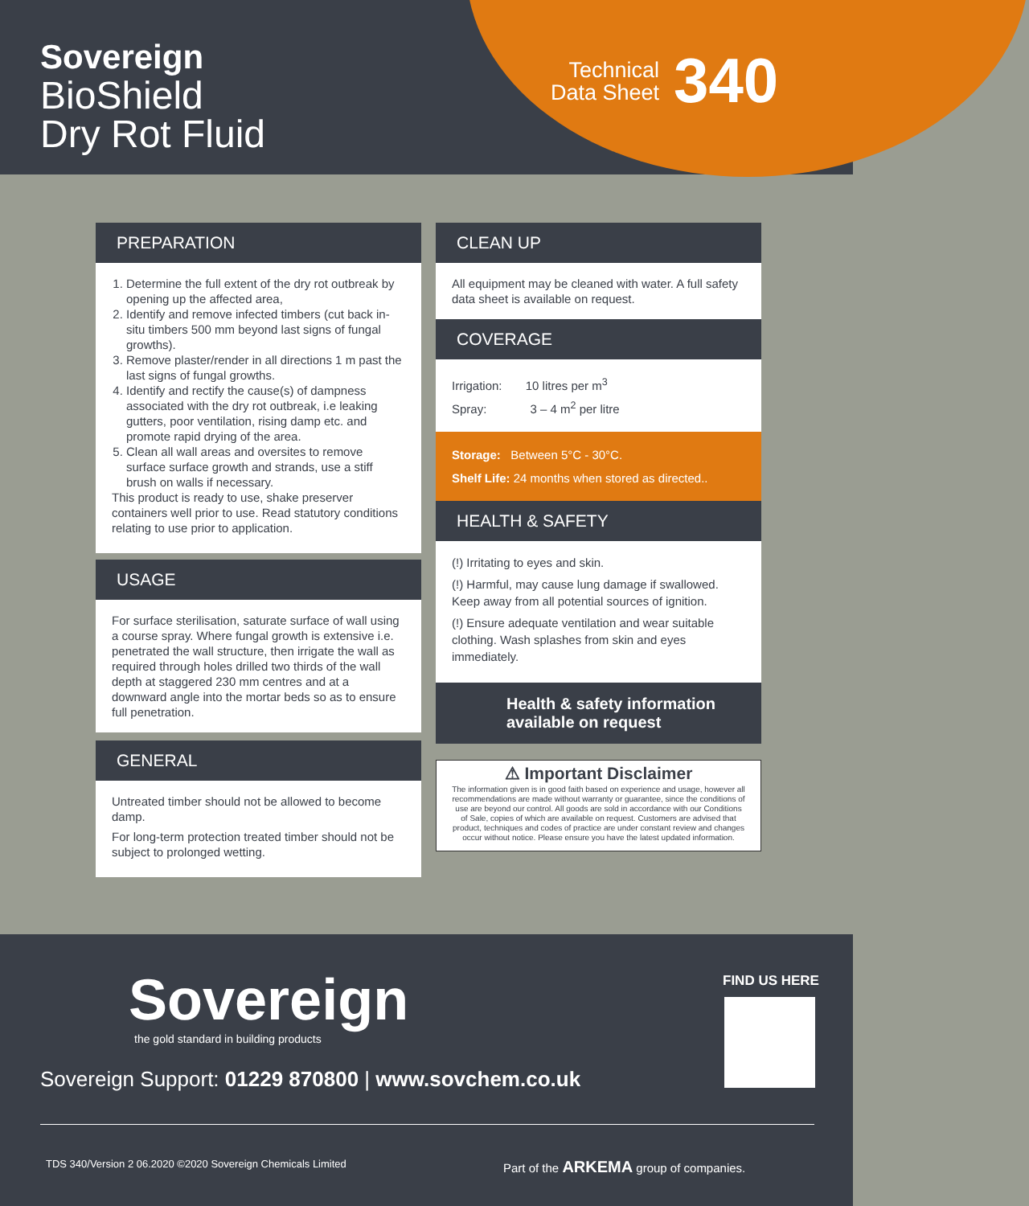Sovereign
BioShield
Dry Rot Fluid
Technical
Data Sheet 340
PREPARATION
1. Determine the full extent of the dry rot outbreak by opening up the affected area,
2. Identify and remove infected timbers (cut back in-situ timbers 500 mm beyond last signs of fungal growths).
3. Remove plaster/render in all directions 1 m past the last signs of fungal growths.
4. Identify and rectify the cause(s) of dampness associated with the dry rot outbreak, i.e leaking gutters, poor ventilation, rising damp etc. and promote rapid drying of the area.
5. Clean all wall areas and oversites to remove surface surface growth and strands, use a stiff brush on walls if necessary.
This product is ready to use, shake preserver containers well prior to use. Read statutory conditions relating to use prior to application.
USAGE
For surface sterilisation, saturate surface of wall using a course spray. Where fungal growth is extensive i.e. penetrated the wall structure, then irrigate the wall as required through holes drilled two thirds of the wall depth at staggered 230 mm centres and at a downward angle into the mortar beds so as to ensure full penetration.
GENERAL
Untreated timber should not be allowed to become damp.
For long-term protection treated timber should not be subject to prolonged wetting.
CLEAN UP
All equipment may be cleaned with water. A full safety data sheet is available on request.
COVERAGE
Irrigation: 10 litres per m<sup>3</sup>
Spray: 3 – 4 m<sup>2</sup> per litre
Storage: Between 5°C - 30°C.
Shelf Life: 24 months when stored as directed..
HEALTH & SAFETY
(!) Irritating to eyes and skin.
(!) Harmful, may cause lung damage if swallowed. Keep away from all potential sources of ignition.
(!) Ensure adequate ventilation and wear suitable clothing. Wash splashes from skin and eyes immediately.
Health & safety information available on request
⚠ Important Disclaimer
The information given is in good faith based on experience and usage, however all recommendations are made without warranty or guarantee, since the conditions of use are beyond our control. All goods are sold in accordance with our Conditions of Sale, copies of which are available on request. Customers are advised that product, techniques and codes of practice are under constant review and changes occur without notice. Please ensure you have the latest updated information.
Sovereign
the gold standard in building products
FIND US HERE
Sovereign Support: 01229 870800 | www.sovchem.co.uk
TDS 340/Version 2 06.2020 ©2020 Sovereign Chemicals Limited
Part of the ARKEMA group of companies.